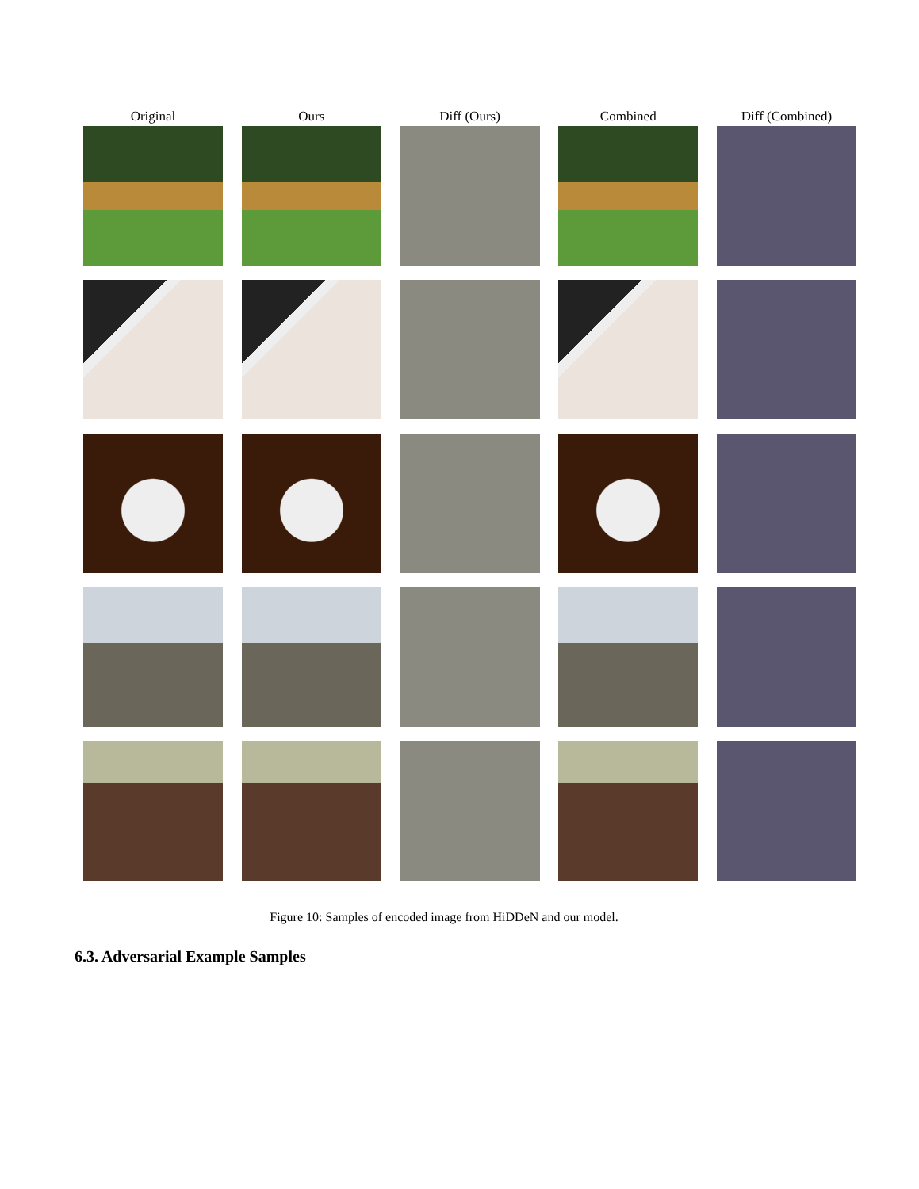Original Ours Diff (Ours) Combined Diff (Combined)
Figure 10: Samples of encoded image from HiDDeN and our model.
6.3. Adversarial Example Samples